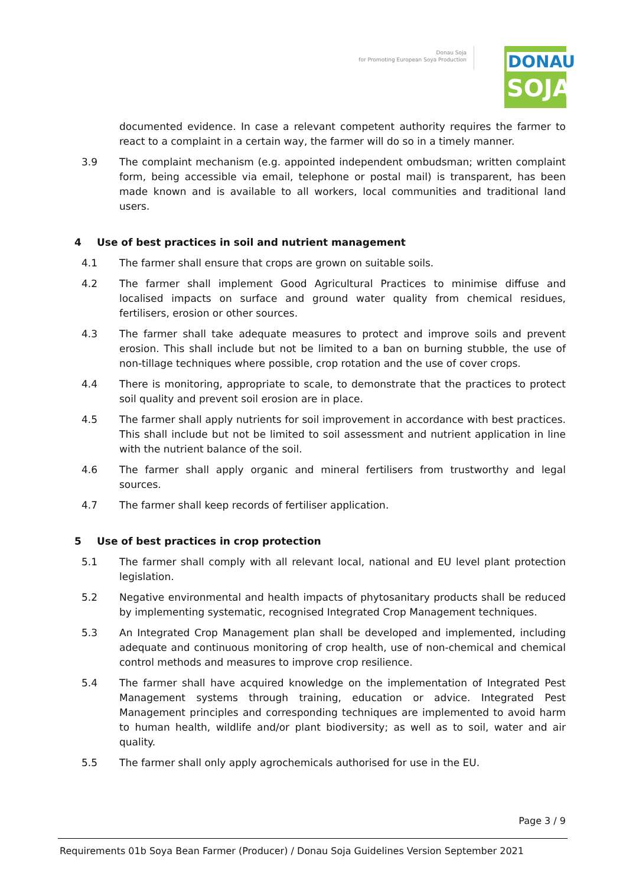Donau Soja
for Promoting European Soya Production
DONAU
SOJA
documented evidence. In case a relevant competent authority requires the farmer to react to a complaint in a certain way, the farmer will do so in a timely manner.
3.9 The complaint mechanism (e.g. appointed independent ombudsman; written complaint form, being accessible via email, telephone or postal mail) is transparent, has been made known and is available to all workers, local communities and traditional land users.
4 Use of best practices in soil and nutrient management
4.1 The farmer shall ensure that crops are grown on suitable soils.
4.2 The farmer shall implement Good Agricultural Practices to minimise diffuse and localised impacts on surface and ground water quality from chemical residues, fertilisers, erosion or other sources.
4.3 The farmer shall take adequate measures to protect and improve soils and prevent erosion. This shall include but not be limited to a ban on burning stubble, the use of non-tillage techniques where possible, crop rotation and the use of cover crops.
4.4 There is monitoring, appropriate to scale, to demonstrate that the practices to protect soil quality and prevent soil erosion are in place.
4.5 The farmer shall apply nutrients for soil improvement in accordance with best practices. This shall include but not be limited to soil assessment and nutrient application in line with the nutrient balance of the soil.
4.6 The farmer shall apply organic and mineral fertilisers from trustworthy and legal sources.
4.7 The farmer shall keep records of fertiliser application.
5 Use of best practices in crop protection
5.1 The farmer shall comply with all relevant local, national and EU level plant protection legislation.
5.2 Negative environmental and health impacts of phytosanitary products shall be reduced by implementing systematic, recognised Integrated Crop Management techniques.
5.3 An Integrated Crop Management plan shall be developed and implemented, including adequate and continuous monitoring of crop health, use of non-chemical and chemical control methods and measures to improve crop resilience.
5.4 The farmer shall have acquired knowledge on the implementation of Integrated Pest Management systems through training, education or advice. Integrated Pest Management principles and corresponding techniques are implemented to avoid harm to human health, wildlife and/or plant biodiversity; as well as to soil, water and air quality.
5.5 The farmer shall only apply agrochemicals authorised for use in the EU.
Page 3 / 9
Requirements 01b Soya Bean Farmer (Producer) / Donau Soja Guidelines Version September 2021